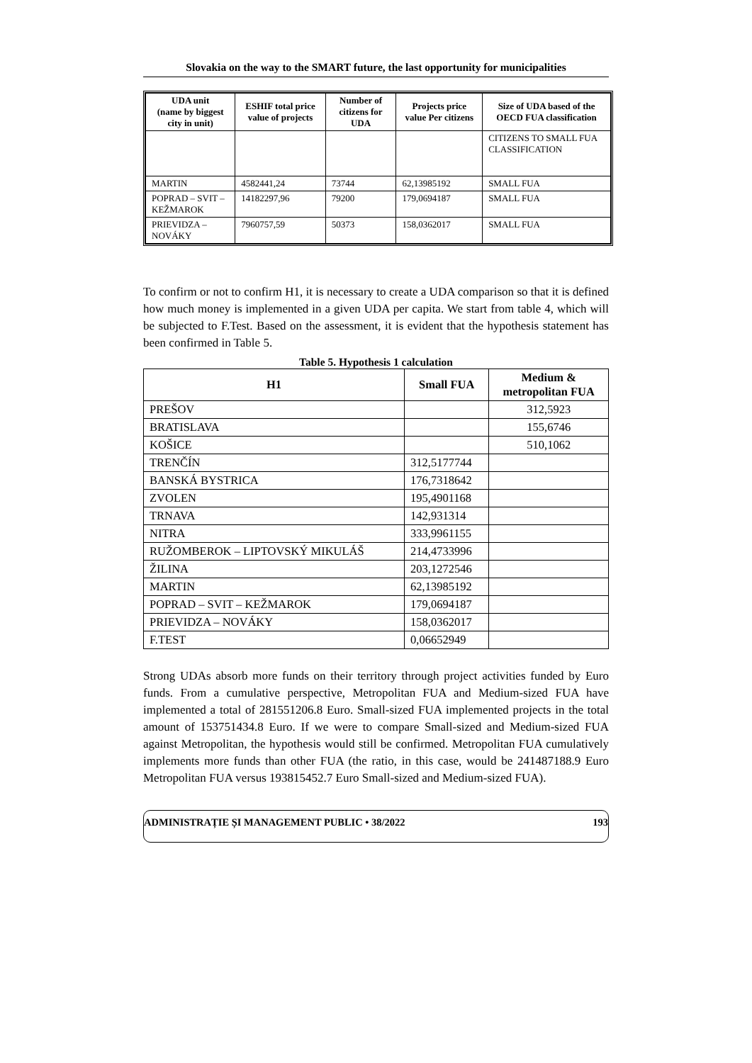Slovakia on the way to the SMART future, the last opportunity for municipalities
| UDA unit (name by biggest city in unit) | ESHIF total price value of projects | Number of citizens for UDA | Projects price value Per citizens | Size of UDA based of the OECD FUA classification |
| --- | --- | --- | --- | --- |
| | | | | CITIZENS TO SMALL FUA CLASSIFICATION |
| MARTIN | 4582441,24 | 73744 | 62,13985192 | SMALL FUA |
| POPRAD – SVIT – KEŽMAROK | 14182297,96 | 79200 | 179,0694187 | SMALL FUA |
| PRIEVIDZA – NOVÁKY | 7960757,59 | 50373 | 158,0362017 | SMALL FUA |
To confirm or not to confirm H1, it is necessary to create a UDA comparison so that it is defined how much money is implemented in a given UDA per capita. We start from table 4, which will be subjected to F.Test. Based on the assessment, it is evident that the hypothesis statement has been confirmed in Table 5.
Table 5. Hypothesis 1 calculation
| H1 | Small FUA | Medium & metropolitan FUA |
| --- | --- | --- |
| PREŠOV | | 312,5923 |
| BRATISLAVA | | 155,6746 |
| KOŠICE | | 510,1062 |
| TRENČÍN | 312,5177744 | |
| BANSKÁ BYSTRICA | 176,7318642 | |
| ZVOLEN | 195,4901168 | |
| TRNAVA | 142,931314 | |
| NITRA | 333,9961155 | |
| RUŽOMBEROK – LIPTOVSKÝ MIKULÁŠ | 214,4733996 | |
| ŽILINA | 203,1272546 | |
| MARTIN | 62,13985192 | |
| POPRAD – SVIT – KEŽMAROK | 179,0694187 | |
| PRIEVIDZA – NOVÁKY | 158,0362017 | |
| F.TEST | 0,06652949 | |
Strong UDAs absorb more funds on their territory through project activities funded by Euro funds. From a cumulative perspective, Metropolitan FUA and Medium-sized FUA have implemented a total of 281551206.8 Euro. Small-sized FUA implemented projects in the total amount of 153751434.8 Euro. If we were to compare Small-sized and Medium-sized FUA against Metropolitan, the hypothesis would still be confirmed. Metropolitan FUA cumulatively implements more funds than other FUA (the ratio, in this case, would be 241487188.9 Euro Metropolitan FUA versus 193815452.7 Euro Small-sized and Medium-sized FUA).
ADMINISTRAȚIE ȘI MANAGEMENT PUBLIC • 38/2022 193